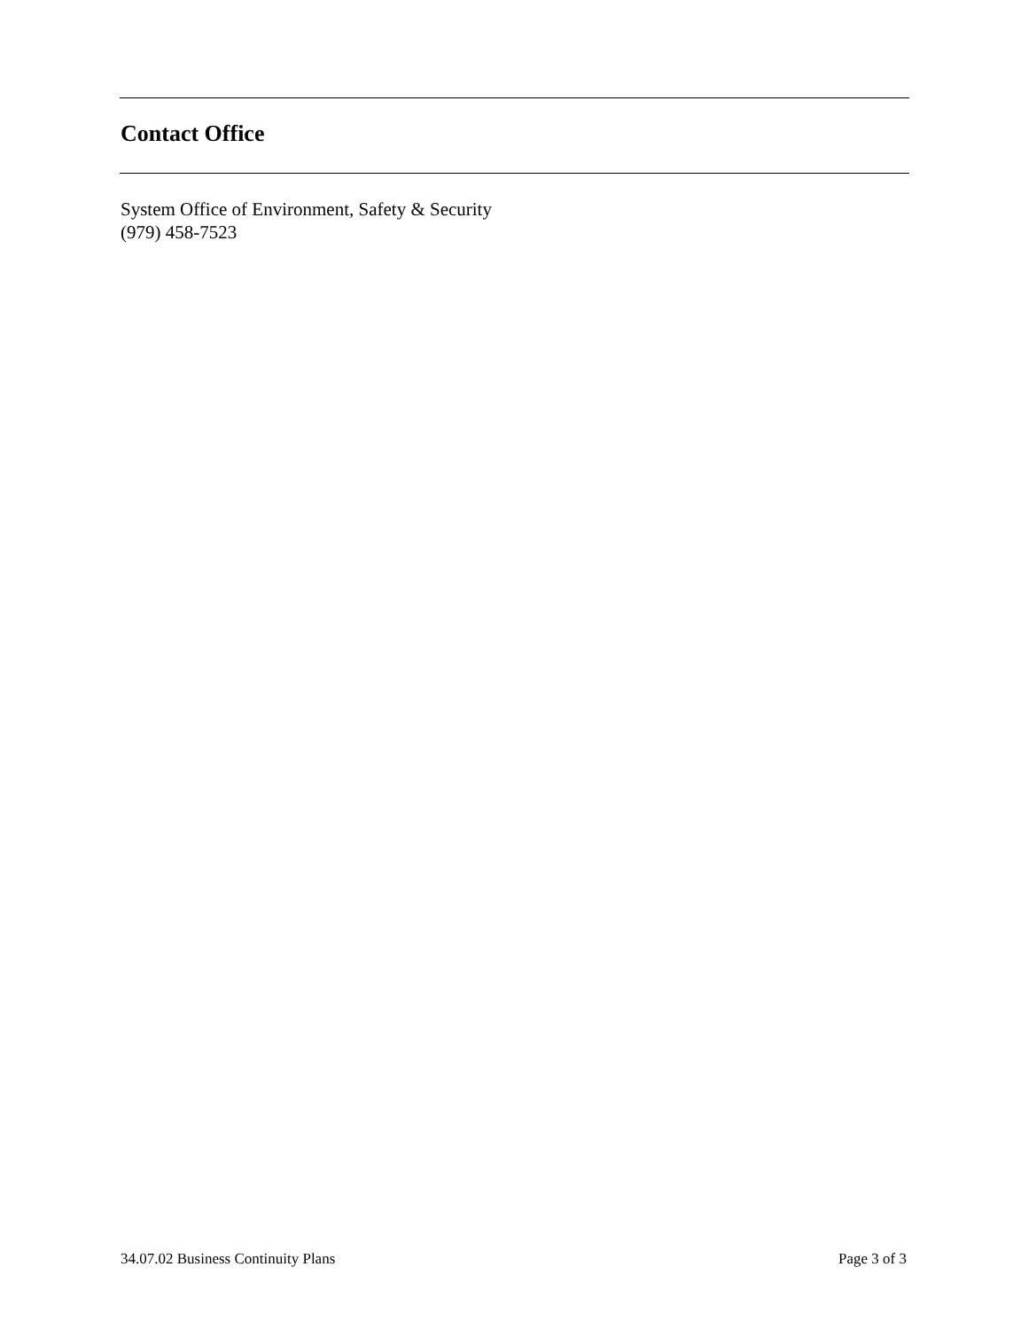Contact Office
System Office of Environment, Safety & Security
(979) 458-7523
34.07.02 Business Continuity Plans Page 3 of 3